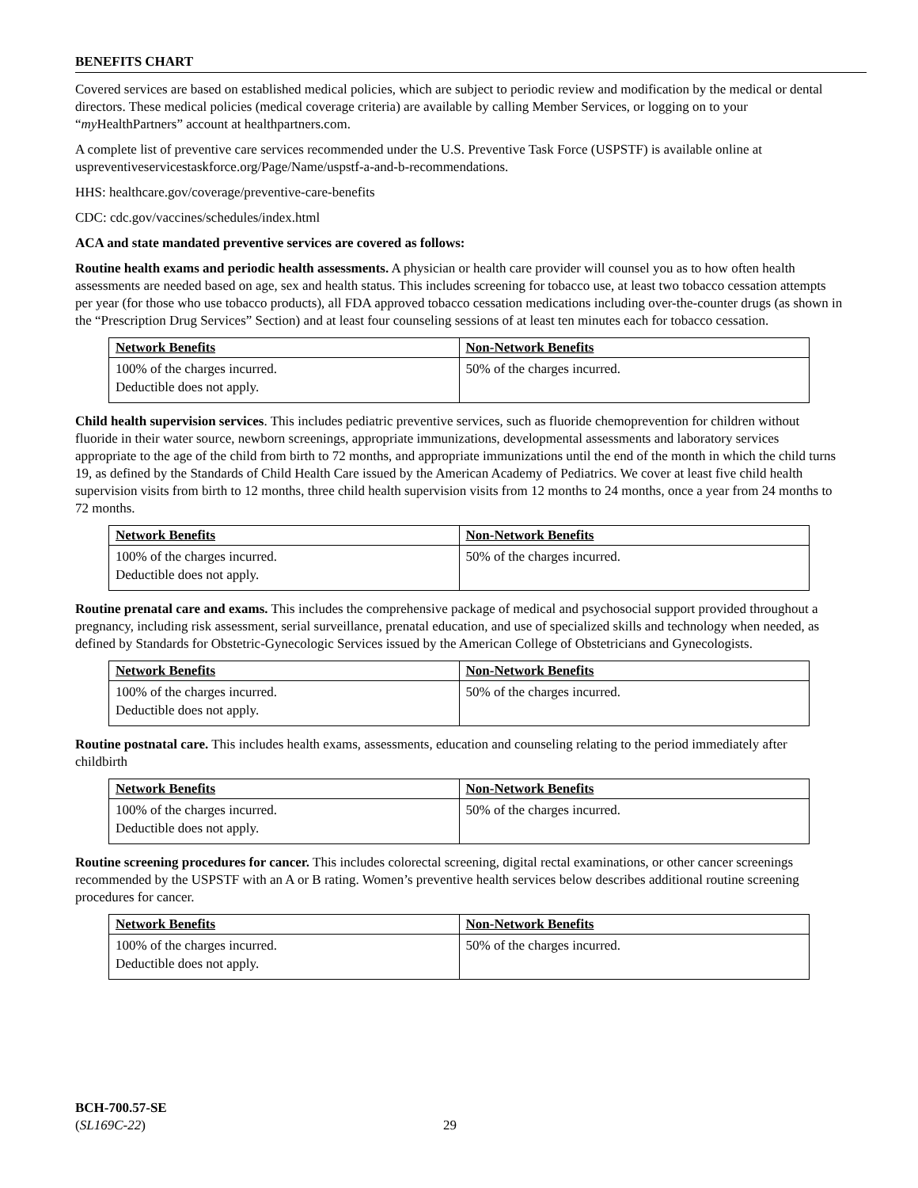BENEFITS CHART
Covered services are based on established medical policies, which are subject to periodic review and modification by the medical or dental directors. These medical policies (medical coverage criteria) are available by calling Member Services, or logging on to your “my HealthPartners” account at healthpartners.com.
A complete list of preventive care services recommended under the U.S. Preventive Task Force (USPSTF) is available online at uspreventiveservicestaskforce.org/Page/Name/uspstf-a-and-b-recommendations.
HHS: healthcare.gov/coverage/preventive-care-benefits
CDC: cdc.gov/vaccines/schedules/index.html
ACA and state mandated preventive services are covered as follows:
Routine health exams and periodic health assessments. A physician or health care provider will counsel you as to how often health assessments are needed based on age, sex and health status. This includes screening for tobacco use, at least two tobacco cessation attempts per year (for those who use tobacco products), all FDA approved tobacco cessation medications including over-the-counter drugs (as shown in the “Prescription Drug Services” Section) and at least four counseling sessions of at least ten minutes each for tobacco cessation.
| Network Benefits | Non-Network Benefits |
| --- | --- |
| 100% of the charges incurred. Deductible does not apply. | 50% of the charges incurred. |
Child health supervision services. This includes pediatric preventive services, such as fluoride chemoprevention for children without fluoride in their water source, newborn screenings, appropriate immunizations, developmental assessments and laboratory services appropriate to the age of the child from birth to 72 months, and appropriate immunizations until the end of the month in which the child turns 19, as defined by the Standards of Child Health Care issued by the American Academy of Pediatrics. We cover at least five child health supervision visits from birth to 12 months, three child health supervision visits from 12 months to 24 months, once a year from 24 months to 72 months.
| Network Benefits | Non-Network Benefits |
| --- | --- |
| 100% of the charges incurred. Deductible does not apply. | 50% of the charges incurred. |
Routine prenatal care and exams. This includes the comprehensive package of medical and psychosocial support provided throughout a pregnancy, including risk assessment, serial surveillance, prenatal education, and use of specialized skills and technology when needed, as defined by Standards for Obstetric-Gynecologic Services issued by the American College of Obstetricians and Gynecologists.
| Network Benefits | Non-Network Benefits |
| --- | --- |
| 100% of the charges incurred. Deductible does not apply. | 50% of the charges incurred. |
Routine postnatal care. This includes health exams, assessments, education and counseling relating to the period immediately after childbirth
| Network Benefits | Non-Network Benefits |
| --- | --- |
| 100% of the charges incurred. Deductible does not apply. | 50% of the charges incurred. |
Routine screening procedures for cancer. This includes colorectal screening, digital rectal examinations, or other cancer screenings recommended by the USPSTF with an A or B rating. Women’s preventive health services below describes additional routine screening procedures for cancer.
| Network Benefits | Non-Network Benefits |
| --- | --- |
| 100% of the charges incurred. Deductible does not apply. | 50% of the charges incurred. |
BCH-700.57-SE
(SL169C-22)
29